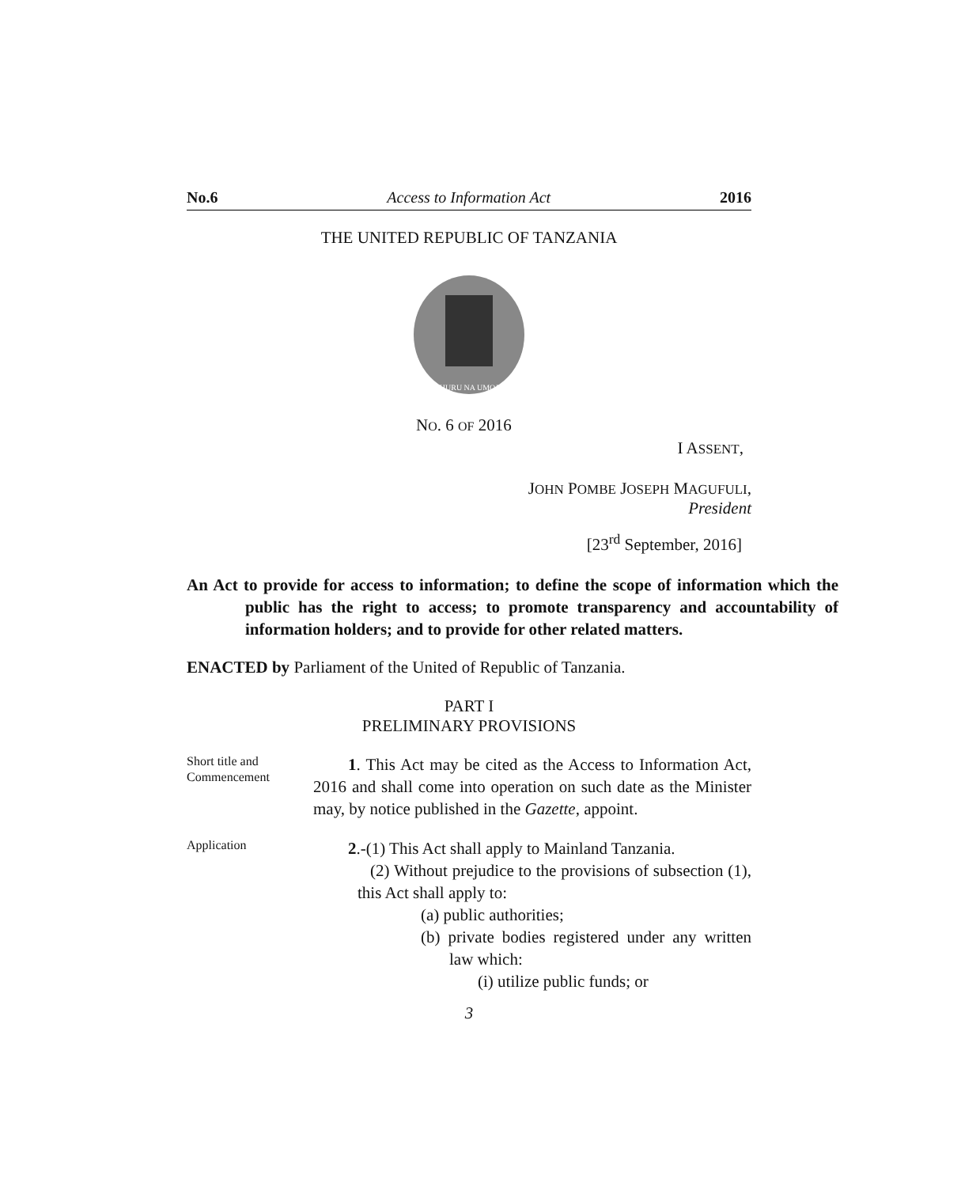No.6 Access to Information Act 2016
THE UNITED REPUBLIC OF TANZANIA
UHURU NA UMOJA
NO. 6 OF 2016
I ASSENT,
JOHN POMBE JOSEPH MAGUFULI,
President
[23<sup>rd</sup> September, 2016]
An Act to provide for access to information; to define the scope of information which the public has the right to access; to promote transparency and accountability of information holders; and to provide for other related matters.
ENACTED by Parliament of the United of Republic of Tanzania.
PART I
PRELIMINARY PROVISIONS
Short title and Commencement
1. This Act may be cited as the Access to Information Act, 2016 and shall come into operation on such date as the Minister may, by notice published in the Gazette, appoint.
Application
2.-(1) This Act shall apply to Mainland Tanzania.
(2) Without prejudice to the provisions of subsection (1), this Act shall apply to:
(a) public authorities;
(b) private bodies registered under any written law which:
(i) utilize public funds; or
3